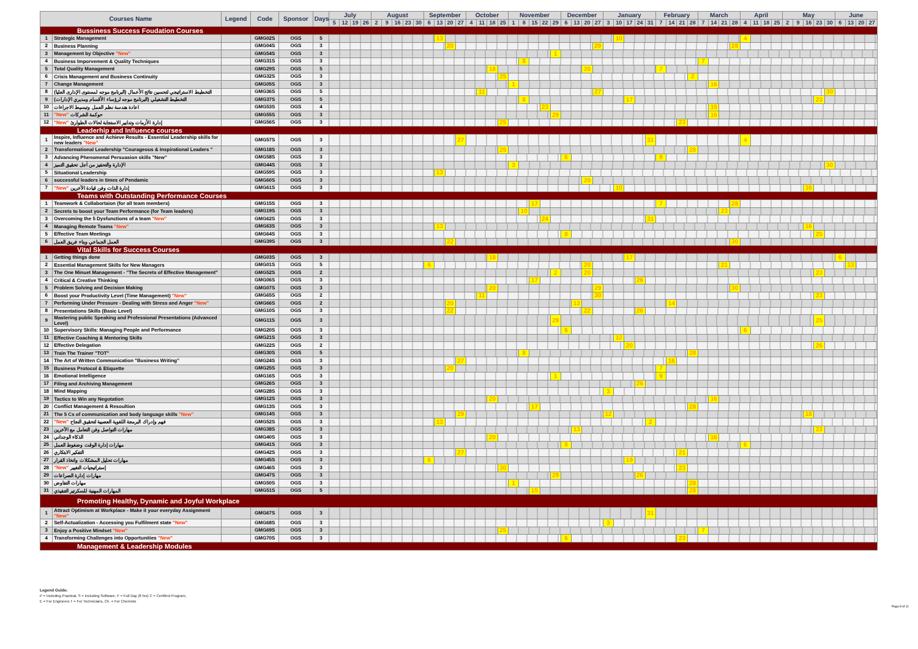| Courses Name | | Legend | Code | Sponsor | Days | July | | | | August | | | | | September | | | | October | | | | November | | | | | December | | | | January | | | | | February | | | | March | | | | April | | | | May | | | | | June | | | |
| --- | --- | --- | --- | --- | --- | --- | --- | --- | --- | --- | --- | --- | --- | --- | --- | --- | --- | --- | --- | --- | --- | --- | --- | --- | --- | --- | --- | --- | --- | --- | --- | --- | --- | --- | --- | --- | --- | --- | --- | --- | --- | --- | --- | --- | --- | --- | --- | --- | --- | --- | --- | --- | --- | --- | --- | --- | --- |
| | | | | | | 5 | 12 | 19 | 26 | 2 | 9 | 16 | 23 | 30 | 6 | 13 | 20 | 27 | 4 | 11 | 18 | 25 | 1 | 8 | 15 | 22 | 29 | 6 | 13 | 20 | 27 | 3 | 10 | 17 | 24 | 31 | 7 | 14 | 21 | 28 | 7 | 14 | 21 | 28 | 4 | 11 | 18 | 25 | 2 | 9 | 16 | 23 | 30 | 6 | 13 | 20 | 27 |
| Bussiness Success Foudation Courses | | | | | | | | | | | | | | | | | | | | | | | | | | | | | | | | | | | | | | | | | | | | | | | | | | | | | | | | | |
| 1 | Strategic Management | | GMG02S | OGS | 5 | | | | | | | | | | | 13 | | | | | | | | | | | | | | | | | 10 | | | | | | | | | | | | 4 | | | | | | | | | | | | |
| 2 | Business Planning | | GMG04S | OGS | 3 | | | | | | | | | | | | 20 | | | | | | | | | | | | | | 29 | | | | | | | | | | | | | 28 | | | | | | | | | | | | | |
| 3 | Management by Objective "New" | | GMG54S | OGS | 3 | | | | | | | | | | | | | | | | | | | | | | 1 | | | | | | | | | | | | | | | | | | | | | | | | | | | | | | |
| 4 | Business Imporvement & Quality Techniques | | GMG31S | OGS | 3 | | | | | | | | | | | | | | | | | | | 8 | | | | | | | | | | | | | | | | | 7 | | | | | | | | | | | | | | | | |
| 5 | Total Quality Management | | GMG29S | OGS | 5 | | | | | | | | | | | | | | | | 18 | | | | | | | | | 20 | | | | | | | 7 | | | | | | | | | | | | | | | | | | | | |
| 6 | Crisis Management and Business Continuity | | GMG32S | OGS | 3 | | | | | | | | | | | | | | | | | 25 | | | | | | | | | | | | | | | | | | 2 | | | | | | | | | | | | | | | | | |
| 7 | Change Management | | GMG05S | OGS | 3 | | | | | | | | | | | | | | | | | | 1 | | | | | | | | | | | | | | | | | | | 16 | | | | | | | | | | | | | | | |
| 8 | التخطيط الاستراتيجي لتحسين نتائج الأعمال (البرنامج موجه لمستوى الإدارى العليا) | | GMG36S | OGS | 5 | | | | | | | | | | | | | | | 11 | | | | | | | | | | | 27 | | | | | | | | | | | | | | | | | | | | | | 30 | | | | |
| 9 | التخطيط التشغيلي (البرنامج موجه لرؤساء الأقسام ومديري الإدارات) | | GMG37S | OGS | 5 | | | | | | | | | | | | | | | | | | | 8 | | | | | | | | | | 17 | | | | | | | | | | | | | | | | | | 23 | | | | | |
| 10 | اعادة هندسة نظم العمل وتبسيط الاجراءات | | GMG53S | OGS | 4 | | | | | | | | | | | | | | | | | | | | | 23 | | | | | | | | | | | | | | | | 15 | | | | | | | | | | | | | | | |
| 11 | حوكمة الشركات "New" | | GMG55S | OGS | 3 | | | | | | | | | | | | | | | | | | | | | | 29 | | | | | | | | | | | | | | | 16 | | | | | | | | | | | | | | | |
| 12 | إدارة الأزمات وتدابير الاستجابة لحالات الطوارئ "New" | | GMG56S | OGS | 3 | | | | | | | | | | | | | | | | | 25 | | | | | | | | | | | | | | | | | 23 | | | | | | | | | | | | | | | | | | |
| Leaderhip and Influence courses | | | | | | | | | | | | | | | | | | | | | | | | | | | | | | | | | | | | | | | | | | | | | | | | | | | | | | | | | |
| 1 | Inspire, Influence and Achieve Results - Essential Leadership skills for new leaders "New" | | GMG57S | OGS | 3 | | | | | | | | | | | | | 27 | | | | | | | | | | | | | | | | | | 31 | | | | | | | | | 4 | | | | | | | | | | | | |
| 2 | Transformational Leadership "Courageous & Inspirational Leaders " | | GMG18S | OGS | 3 | | | | | | | | | | | | | | | | | 25 | | | | | | | | | | | | | | | | | | 28 | | | | | | | | | | | | | | | | | |
| 3 | Advancing Phenomenal Persuasion skills "New" | | GMG58S | OGS | 3 | | | | | | | | | | | | | | | | | | | | | | | 6 | | | | | | | | | 9 | | | | | | | | | | | | | | | | | | | | |
| 4 | الإدارة والتحفيز من أجل تحقيق التميز | | GMG44S | OGS | 3 | | | | | | | | | | | | | | | | | | 3 | | | | | | | | | | | | | | | | | | | | | | | | | | | | | | 30 | | | | |
| 5 | Situational Leadership | | GMG59S | OGS | 3 | | | | | | | | | | | 13 | | | | | | | | | | | | | | | | | | | | | | | | | | | | | | | | | | | | | | | | | |
| 6 | successful leaders in times of Pendamic | | GMG60S | OGS | 3 | | | | | | | | | | | | | | | | | | | | | | | | | 20 | | | | | | | | | | | | | | | | | | | | | | | | | | | |
| 7 | إدارة الذات وفن قيادة الآخرين "New" | | GMG61S | OGS | 3 | | | | | | | | | | | | | | | | | | | | | | | | | | | | 10 | | | | | | | | | | | | | | | | | | 16 | | | | | | |
| Teams with Outstanding Performance Courses | | | | | | | | | | | | | | | | | | | | | | | | | | | | | | | | | | | | | | | | | | | | | | | | | | | | | | | | | |
| 1 | Teamwork & Collabortaion (for all team members) | | GMG15S | OGS | 3 | | | | | | | | | | | | | | | | | | | | 17 | | | | | | | | | | | | 7 | | | | | | | 28 | | | | | | | | | | | | | |
| 2 | Secrets to boost your Team Performance (for Team leaders) | | GMG19S | OGS | 3 | | | | | | | | | | | | | | | | | | | 10 | | | | | | | | | | | | | | | | | | | 23 | | | | | | | | | | | | | | |
| 3 | Overcoming the 5 Dysfunctions of a team "New" | | GMG62S | OGS | 3 | | | | | | | | | | | | | | | | | | | | | 24 | | | | | | | | | | 31 | | | | | | | | | | | | | | | | | | | | | |
| 4 | Managing Remote Teams "New" | | GMG63S | OGS | 3 | | | | | | | | | | | 13 | | | | | | | | | | | | | | | | | | | | | | | | | | | | | | | | | | | 16 | | | | | | |
| 5 | Effective Team Meetings | | GMG64S | OGS | 3 | | | | | | | | | | | | | | | | | | | | | | | 8 | | | | | | | | | | | | | | | | | | | | | | | | 25 | | | | | |
| 6 | العمل الجماعي وبناء فريق العمل | | GMG39S | OGS | 3 | | | | | | | | | | | | 22 | | | | | | | | | | | | | | | | | | | | | | | | | | | 30 | | | | | | | | | | | | | |
| Vital Skills for Success Courses | | | | | | | | | | | | | | | | | | | | | | | | | | | | | | | | | | | | | | | | | | | | | | | | | | | | | | | | | |
| 1 | Getting things done | | GMG03S | OGS | 3 | | | | | | | | | | | | | | | | 18 | | | | | | | | | | | | | 17 | | | | | | | | | | | | | | | | | | | | 6 | | | |
| 2 | Essential Management Skills for New Managers | | GMG01S | OGS | 5 | | | | | | | | | | 6 | | | | | | | | | | | | | | | 20 | | | | | | | | | | | | | 21 | | | | | | | | | | | | 13 | | |
| 3 | The One Minuet Management - "The Secrets of Effective Management" | | GMG52S | OGS | 2 | | | | | | | | | | | | | | | | | | | | | | 2 | | | 20 | | | | | | | | | | | | | | | | | | | | | | 23 | | | | | |
| 4 | Critical & Creative Thinking | | GMG06S | OGS | 3 | | | | | | | | | | | | | | | | | | | | 17 | | | | | | | | | | 26 | | | | | | | | | | | | | | | | | | | | | | |
| 5 | Problem Solving and Decision Making | | GMG07S | OGS | 3 | | | | | | | | | | | | | | | | 20 | | | | | | | | | | 29 | | | | | | | | | | | | | 30 | | | | | | | | | | | | | |
| 6 | Boost your Productivity Level (Time Management) "New" | | GMG65S | OGS | 2 | | | | | | | | | | | | | | | 11 | | | | | | | | | | | 30 | | | | | | | | | | | | | | | | | | | | | 23 | | | | | |
| 7 | Performing Under Pressure - Dealing with Stress and Anger "New" | | GMG66S | OGS | 2 | | | | | | | | | | | | 20 | | | | | | | | | | | | 13 | | | | | | | | | 14 | | | | | | | | | | | | | | | | | | | |
| 8 | Presentations Skills (Basic Level) | | GMG10S | OGS | 3 | | | | | | | | | | | | 22 | | | | | | | | | | | | | 22 | | | | | 26 | | | | | | | | | | | | | | | | | | | | | | |
| 9 | Mastering public Speaking and Professional Presentations (Advanced Level) | | GMG11S | OGS | 3 | | | | | | | | | | | | | | | | | | | | | | 29 | | | | | | | | | | | | | | | | | | | | | | | | | 25 | | | | | |
| 10 | Supervisory Skills: Managing People and Performance | | GMG20S | OGS | 3 | | | | | | | | | | | | | | | | | | | | | | | 6 | | | | | | | | | | | | | | | | | 6 | | | | | | | | | | | | |
| 11 | Effective Coaching & Mentoring Skills | | GMG21S | OGS | 3 | | | | | | | | | | | | | | | | | | | | | | | | | | | | 12 | | | | | | | | | | | | | | | | | | | | | | | | |
| 12 | Effective Delegation | | GMG22S | OGS | 2 | | | | | | | | | | | | | | | | | | | | | | | | | | | | | 20 | | | | | | | | | | | | | | | | | | 26 | | | | | |
| 13 | Train The Trainer "TOT" | | GMG30S | OGS | 5 | | | | | | | | | | | | | | | | | | | 8 | | | | | | | | | | | | | | | | 28 | | | | | | | | | | | | | | | | | |
| 14 | The Art of Written Communication "Business Writing" | | GMG24S | OGS | 3 | | | | | | | | | | | | | 27 | | | | | | | | | | | | | | | | | | | | 16 | | | | | | | | | | | | | | | | | | | |
| 15 | Business Protocol & Etiquette | | GMG25S | OGS | 3 | | | | | | | | | | | | 20 | | | | | | | | | | | | | | | | | | | | 7 | | | | | | | | | | | | | | | | | | | | |
| 16 | Emotional Intelligence | | GMG16S | OGS | 3 | | | | | | | | | | | | | | | | | | | | | | 1 | | | | | | | | | | 9 | | | | | | | | | | | | | | | | | | | | |
| 17 | Filing and Archiving Management | | GMG26S | OGS | 3 | | | | | | | | | | | | | | | | | | | | | | | | | | | | | | 26 | | | | | | | | | | | | | | | | | | | | | | |
| 18 | Mind Mapping | | GMG28S | OGS | 3 | | | | | | | | | | | | | | | | | | | | | | | | | | | 3 | | | | | | | | | | | | | | | | | | | | | | | | | |
| 19 | Tactics to Win any Negotation | | GMG12S | OGS | 3 | | | | | | | | | | | | | | | | 20 | | | | | | | | | | | | | | | | | | | | | 16 | | | | | | | | | | | | | | | |
| 20 | Conflict Management & Resoultion | | GMG13S | OGS | 3 | | | | | | | | | | | | | | | | | | | | 17 | | | | | | | | | | | | | | | 28 | | | | | | | | | | | | | | | | | |
| 21 | The 5 Cs of communication and body language skills "New" | | GMG14S | OGS | 3 | | | | | | | | | | | | | 29 | | | | | | | | | | | | | | 12 | | | | | | | | | | | | | | | | | | | 18 | | | | | | |
| 22 | فهم وإدراك البرمجة اللغوية العصبية لتحقيق النجاح "New" | | GMG52S | OGS | 3 | | | | | | | | | | | 13 | | | | | | | | | | | | | | | | | | | | 2 | | | | | | | | | | | | | | | | | | | | | |
| 23 | مهارات التواصل وفن التعامل مع الآخرين | | GMG38S | OGS | 3 | | | | | | | | | | | | | | | | | | | | | | | | 13 | | | | | | | | | | | | | | | | | | | | | | | 23 | | | | | |
| 24 | الذكاء الوجداني | | GMG40S | OGS | 3 | | | | | | | | | | | | | | | | 20 | | | | | | | | | | | | | | | | | | | | | 16 | | | | | | | | | | | | | | | |
| 25 | مهارات إدارة الوقت وضغوط العمل | | GMG41S | OGS | 3 | | | | | | | | | | | | | | | | | | | | | | | 8 | | | | | | | | | | | | | | | | | 6 | | | | | | | | | | | | |
| 26 | التفكير الابتكاري | | GMG42S | OGS | 3 | | | | | | | | | | | | | 27 | | | | | | | | | | | | | | | | | | | | | 21 | | | | | | | | | | | | | | | | | | |
| 27 | مهارات تحليل المشكلات واتخاذ القرار | | GMG45S | OGS | 3 | | | | | | | | | | 6 | | | | | | | | | | | | | | | | | | | 19 | | | | | | | | | | | | | | | | | | | | | | | |
| 28 | إستراتيجيات التغيير "New" | | GMG46S | OGS | 3 | | | | | | | | | | | | | | | | | 30 | | | | | | | | | | | | | | | | | 23 | | | | | | | | | | | | | | | | | | |
| 29 | مهارات إدارة الصراعات | | GMG47S | OGS | 3 | | | | | | | | | | | | | | | | | | | | | | 29 | | | | | | | | 26 | | | | | | | | | | | | | | | | | | | | | | |
| 30 | مهارات التفاوض | | GMG50S | OGS | 3 | | | | | | | | | | | | | | | | | | 1 | | | | | | | | | | | | | | | | | 28 | | | | | | | | | | | | | | | | | |
| 31 | المهارات المهنية للسكرتير التنفيذي | | GMG51S | OGS | 5 | | | | | | | | | | | | | | | | | | | | 15 | | | | | | | | | | | | | | | 28 | | | | | | | | | | | | | | | | | |
| Promoting Healthy, Dynamic and Joyful Workplace | | | | | | | | | | | | | | | | | | | | | | | | | | | | | | | | | | | | | | | | | | | | | | | | | | | | | | | | | |
| 1 | Attract Optimism at Workplace - Make it your everyday Assignment "New" | | GMG67S | OGS | 3 | | | | | | | | | | | | | | | | | | | | | | | | | | | | | | | 31 | | | | | | | | | | | | | | | | | | | | | |
| 2 | Self-Actualization - Accessing you Fulfilment state "New" | | GMG68S | OGS | 3 | | | | | | | | | | | | | | | | | | | | | | | | | | | 3 | | | | | | | | | | | | | | | | | | | | | | | | | |
| 3 | Enjoy a Positive Mindset "New" | | GMG69S | OGS | 3 | | | | | | | | | | | | | | | | | 25 | | | | | | | | | | | | | | | | | | | 7 | | | | | | | | | | | | | | | | |
| 4 | Transforming Challenges into Opportunities "New" | | GMG70S | OGS | 3 | | | | | | | | | | | | | | | | | | | | | | | 6 | | | | | | | | | | | 23 | | | | | | | | | | | | | | | | | | |
| Management & Leadership Modules | | | | | | | | | | | | | | | | | | | | | | | | | | | | | | | | | | | | | | | | | | | | | | | | | | | | | | | | | |
Legend Guide:
P = Including Practical, S = Including Software, F = Full Day (8 hrs) C = Certified Program,
E = For Engineers T = For Technicians, Ch. = For Chemists
Page 8 of 11